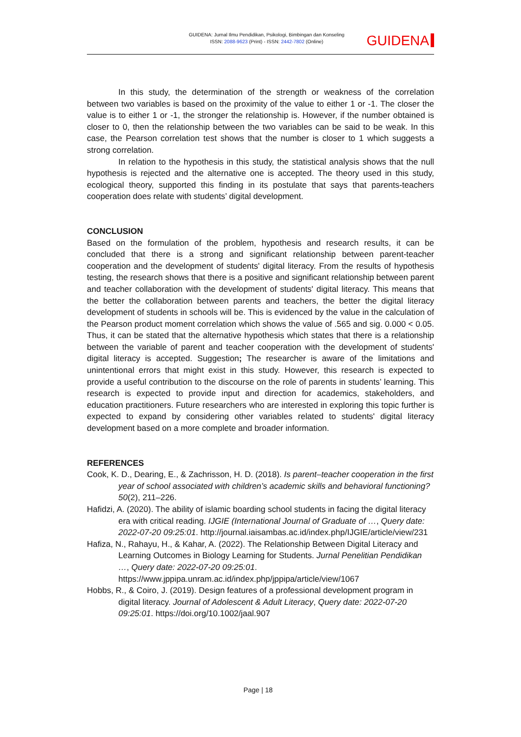GUIDENA: Jurnal Ilmu Pendidikan, Psikologi, Bimbingan dan Konseling
ISSN: 2088-9623 (Print) - ISSN: 2442-7802 (Online)
GUIDENA
In this study, the determination of the strength or weakness of the correlation between two variables is based on the proximity of the value to either 1 or -1. The closer the value is to either 1 or -1, the stronger the relationship is. However, if the number obtained is closer to 0, then the relationship between the two variables can be said to be weak. In this case, the Pearson correlation test shows that the number is closer to 1 which suggests a strong correlation.
In relation to the hypothesis in this study, the statistical analysis shows that the null hypothesis is rejected and the alternative one is accepted. The theory used in this study, ecological theory, supported this finding in its postulate that says that parents-teachers cooperation does relate with students’ digital development.
CONCLUSION
Based on the formulation of the problem, hypothesis and research results, it can be concluded that there is a strong and significant relationship between parent-teacher cooperation and the development of students' digital literacy. From the results of hypothesis testing, the research shows that there is a positive and significant relationship between parent and teacher collaboration with the development of students' digital literacy. This means that the better the collaboration between parents and teachers, the better the digital literacy development of students in schools will be. This is evidenced by the value in the calculation of the Pearson product moment correlation which shows the value of .565 and sig. 0.000 < 0.05. Thus, it can be stated that the alternative hypothesis which states that there is a relationship between the variable of parent and teacher cooperation with the development of students' digital literacy is accepted. Suggestion; The researcher is aware of the limitations and unintentional errors that might exist in this study. However, this research is expected to provide a useful contribution to the discourse on the role of parents in students’ learning. This research is expected to provide input and direction for academics, stakeholders, and education practitioners. Future researchers who are interested in exploring this topic further is expected to expand by considering other variables related to students' digital literacy development based on a more complete and broader information.
REFERENCES
Cook, K. D., Dearing, E., & Zachrisson, H. D. (2018). Is parent–teacher cooperation in the first year of school associated with children’s academic skills and behavioral functioning? 50(2), 211–226.
Hafidzi, A. (2020). The ability of islamic boarding school students in facing the digital literacy era with critical reading. IJGIE (International Journal of Graduate of …, Query date: 2022-07-20 09:25:01. http://journal.iaisambas.ac.id/index.php/IJGIE/article/view/231
Hafiza, N., Rahayu, H., & Kahar, A. (2022). The Relationship Between Digital Literacy and Learning Outcomes in Biology Learning for Students. Jurnal Penelitian Pendidikan …, Query date: 2022-07-20 09:25:01. https://www.jppipa.unram.ac.id/index.php/jppipa/article/view/1067
Hobbs, R., & Coiro, J. (2019). Design features of a professional development program in digital literacy. Journal of Adolescent & Adult Literacy, Query date: 2022-07-20 09:25:01. https://doi.org/10.1002/jaal.907
Page | 18